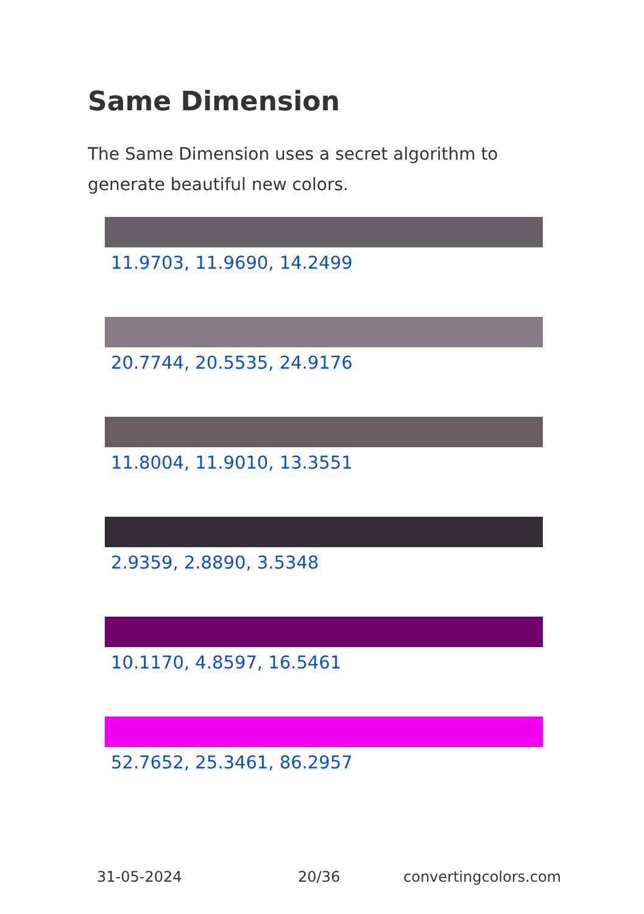Same Dimension
The Same Dimension uses a secret algorithm to generate beautiful new colors.
11.9703, 11.9690, 14.2499
20.7744, 20.5535, 24.9176
11.8004, 11.9010, 13.3551
2.9359, 2.8890, 3.5348
10.1170, 4.8597, 16.5461
52.7652, 25.3461, 86.2957
31-05-2024 20/36 convertingcolors.com